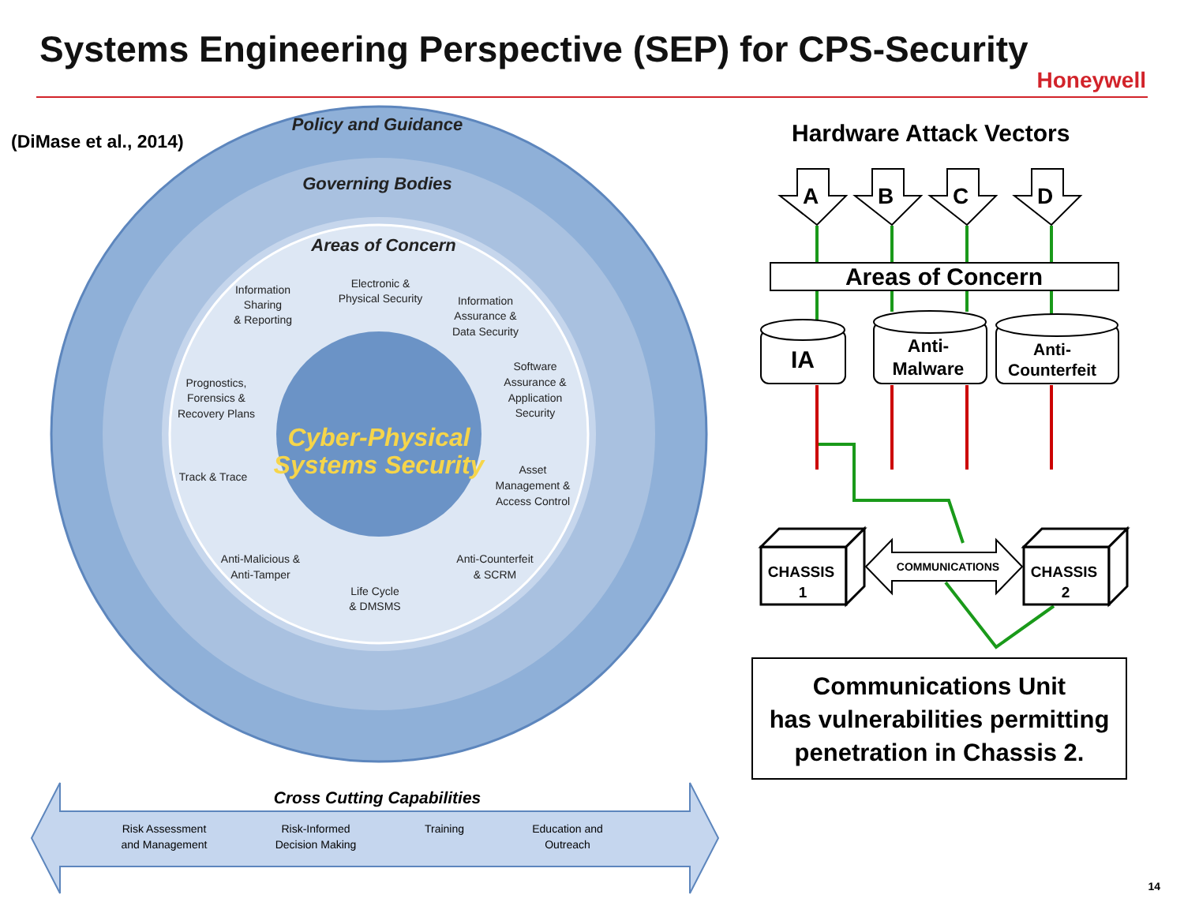Systems Engineering Perspective (SEP) for CPS-Security
Honeywell
(DiMase et al., 2014) Hardware Attack Vectors
Cyber-Physical
Systems Security
Policy and Guidance
Governing Bodies
Areas of Concern
Information
Sharing
& Reporting
Electronic &
Physical Security
Information
Assurance &
Data Security
Software
Assurance &
Application
Security
Prognostics,
Forensics &
Recovery Plans
Track & Trace
Asset
Management &
Access Control
Anti-Malicious &
Anti-Tamper
Anti-Counterfeit
& SCRM
Life Cycle
& DMSMS
Cross Cutting Capabilities
Risk Assessment
and Management
Risk-Informed
Decision Making
Training
Education and
Outreach
A
B
C
D
Areas of Concern
IA
Anti-
Malware
Anti-
Counterfeit
CHASSIS
1
CHASSIS
2
COMMUNICATIONS
Communications Unit
has vulnerabilities permitting
penetration in Chassis 2.
14